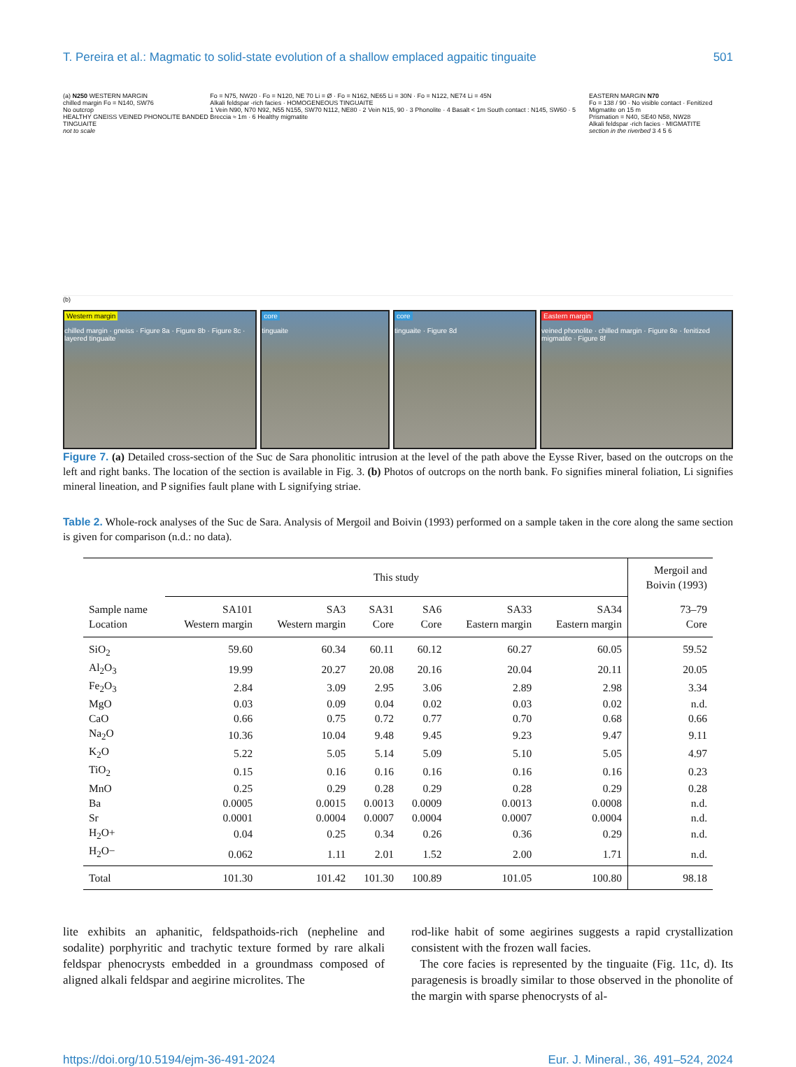T. Pereira et al.: Magmatic to solid-state evolution of a shallow emplaced agpaitic tinguaite 501
(a) N250 WESTERN MARGIN
chilled margin Fo = N140, SW76
No outcrop
HEALTHY GNEISS VEINED PHONOLITE BANDED TINGUAITE
not to scale
Fo = N75, NW20 · Fo = N120, NE 70 Li = Ø · Fo = N162, NE65 Li = 30N · Fo = N122, NE74 Li = 45N
Alkali feldspar -rich facies · HOMOGENEOUS TINGUAITE
1 Vein N90, N70 N92, N55 N155, SW70 N112, NE80 · 2 Vein N15, 90 · 3 Phonolite · 4 Basalt < 1m South contact : N145, SW60 · 5 Breccia ≈ 1m · 6 Healthy migmatite
EASTERN MARGIN N70
Fo = 138 / 90 · No visible contact · Fenitized Migmatite on 15 m
Prismation = N40, SE40 N58, NW28
Alkali feldspar -rich facies · MIGMATITE
section in the riverbed 3 4 5 6
(b)
Western margin
chilled margin · gneiss · Figure 8a · Figure 8b · Figure 8c · layered tinguaite
core
tinguaite
core
tinguaite · Figure 8d
Eastern margin
veined phonolite · chilled margin · Figure 8e · fenitized migmatite · Figure 8f
Figure 7. (a) Detailed cross-section of the Suc de Sara phonolitic intrusion at the level of the path above the Eysse River, based on the outcrops on the left and right banks. The location of the section is available in Fig. 3. (b) Photos of outcrops on the north bank. Fo signifies mineral foliation, Li signifies mineral lineation, and P signifies fault plane with L signifying striae.
Table 2. Whole-rock analyses of the Suc de Sara. Analysis of Mergoil and Boivin (1993) performed on a sample taken in the core along the same section is given for comparison (n.d.: no data).
| | This study | | | | | | Mergoil and Boivin (1993) |
| --- | --- | --- | --- | --- | --- | --- | --- |
| Sample name Location | SA101 Western margin | SA3 Western margin | SA31 Core | SA6 Core | SA33 Eastern margin | SA34 Eastern margin | 73–79 Core |
| SiO<sub>2</sub> | 59.60 | 60.34 | 60.11 | 60.12 | 60.27 | 60.05 | 59.52 |
| Al<sub>2</sub>O<sub>3</sub> | 19.99 | 20.27 | 20.08 | 20.16 | 20.04 | 20.11 | 20.05 |
| Fe<sub>2</sub>O<sub>3</sub> | 2.84 | 3.09 | 2.95 | 3.06 | 2.89 | 2.98 | 3.34 |
| MgO | 0.03 | 0.09 | 0.04 | 0.02 | 0.03 | 0.02 | n.d. |
| CaO | 0.66 | 0.75 | 0.72 | 0.77 | 0.70 | 0.68 | 0.66 |
| Na<sub>2</sub>O | 10.36 | 10.04 | 9.48 | 9.45 | 9.23 | 9.47 | 9.11 |
| K<sub>2</sub>O | 5.22 | 5.05 | 5.14 | 5.09 | 5.10 | 5.05 | 4.97 |
| TiO<sub>2</sub> | 0.15 | 0.16 | 0.16 | 0.16 | 0.16 | 0.16 | 0.23 |
| MnO | 0.25 | 0.29 | 0.28 | 0.29 | 0.28 | 0.29 | 0.28 |
| Ba | 0.0005 | 0.0015 | 0.0013 | 0.0009 | 0.0013 | 0.0008 | n.d. |
| Sr | 0.0001 | 0.0004 | 0.0007 | 0.0004 | 0.0007 | 0.0004 | n.d. |
| H<sub>2</sub>O+ | 0.04 | 0.25 | 0.34 | 0.26 | 0.36 | 0.29 | n.d. |
| H<sub>2</sub>O− | 0.062 | 1.11 | 2.01 | 1.52 | 2.00 | 1.71 | n.d. |
| Total | 101.30 | 101.42 | 101.30 | 100.89 | 101.05 | 100.80 | 98.18 |
lite exhibits an aphanitic, feldspathoids-rich (nepheline and sodalite) porphyritic and trachytic texture formed by rare alkali feldspar phenocrysts embedded in a groundmass composed of aligned alkali feldspar and aegirine microlites. The
rod-like habit of some aegirines suggests a rapid crystallization consistent with the frozen wall facies.
The core facies is represented by the tinguaite (Fig. 11c, d). Its paragenesis is broadly similar to those observed in the phonolite of the margin with sparse phenocrysts of al-
https://doi.org/10.5194/ejm-36-491-2024 Eur. J. Mineral., 36, 491–524, 2024